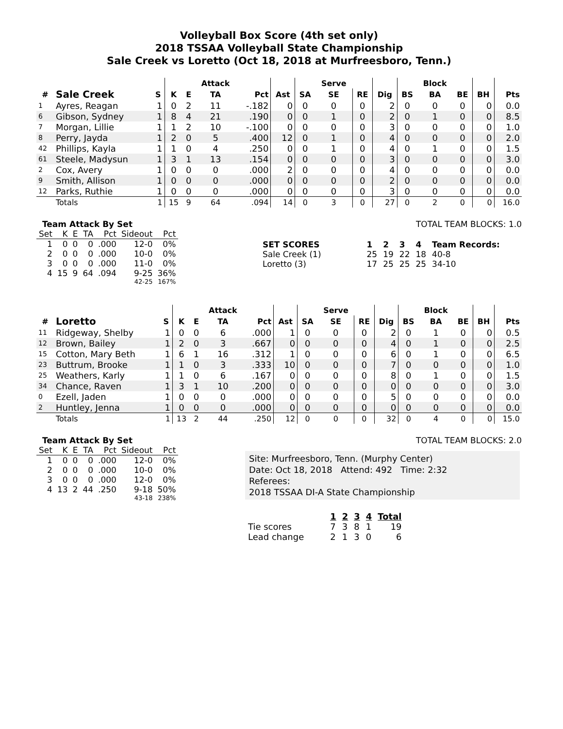Volleyball Box Score (4th set only)
2018 TSSAA Volleyball State Championship
Sale Creek vs Loretto (Oct 18, 2018 at Murfreesboro, Tenn.)
| | | | | | Attack | | | | Serve | | | | Block | | | |
| --- | --- | --- | --- | --- | --- | --- | --- | --- | --- | --- | --- | --- | --- | --- | --- | --- |
| # | Sale Creek | S | K | E | TA | Pct | Ast | SA | SE | RE | Dig | BS | BA | BE | BH | Pts |
| 1 | Ayres, Reagan | 1 | 0 | 2 | 11 | -.182 | 0 | 0 | 0 | 0 | 2 | 0 | 0 | 0 | 0 | 0.0 |
| 6 | Gibson, Sydney | 1 | 8 | 4 | 21 | .190 | 0 | 0 | 1 | 0 | 2 | 0 | 1 | 0 | 0 | 8.5 |
| 7 | Morgan, Lillie | 1 | 1 | 2 | 10 | -.100 | 0 | 0 | 0 | 0 | 3 | 0 | 0 | 0 | 0 | 1.0 |
| 8 | Perry, Jayda | 1 | 2 | 0 | 5 | .400 | 12 | 0 | 1 | 0 | 4 | 0 | 0 | 0 | 0 | 2.0 |
| 42 | Phillips, Kayla | 1 | 1 | 0 | 4 | .250 | 0 | 0 | 1 | 0 | 4 | 0 | 1 | 0 | 0 | 1.5 |
| 61 | Steele, Madysun | 1 | 3 | 1 | 13 | .154 | 0 | 0 | 0 | 0 | 3 | 0 | 0 | 0 | 0 | 3.0 |
| 2 | Cox, Avery | 1 | 0 | 0 | 0 | .000 | 2 | 0 | 0 | 0 | 4 | 0 | 0 | 0 | 0 | 0.0 |
| 9 | Smith, Allison | 1 | 0 | 0 | 0 | .000 | 0 | 0 | 0 | 0 | 2 | 0 | 0 | 0 | 0 | 0.0 |
| 12 | Parks, Ruthie | 1 | 0 | 0 | 0 | .000 | 0 | 0 | 0 | 0 | 3 | 0 | 0 | 0 | 0 | 0.0 |
| | Totals | 1 | 15 | 9 | 64 | .094 | 14 | 0 | 3 | 0 | 27 | 0 | 2 | 0 | 0 | 16.0 |
Team Attack By Set
| Set | K | E | TA | Pct | Sideout | Pct |
| --- | --- | --- | --- | --- | --- | --- |
| 1 | 0 | 0 | 0 | .000 | 12-0 | 0% |
| 2 | 0 | 0 | 0 | .000 | 10-0 | 0% |
| 3 | 0 | 0 | 0 | .000 | 11-0 | 0% |
| 4 | 15 | 9 | 64 | .094 | 9-25 | 36% |
| | | | | | 42-25 | 167% |
TOTAL TEAM BLOCKS: 1.0
| SET SCORES | | 1 | 2 | 3 | 4 | Team Records: |
| Sale Creek (1) | | 25 | 19 | 22 | 18 | 40-8 |
| Loretto (3) | | 17 | 25 | 25 | 25 | 34-10 |
| | | | | | Attack | | | | Serve | | | | Block | | | |
| --- | --- | --- | --- | --- | --- | --- | --- | --- | --- | --- | --- | --- | --- | --- | --- | --- |
| # | Loretto | S | K | E | TA | Pct | Ast | SA | SE | RE | Dig | BS | BA | BE | BH | Pts |
| 11 | Ridgeway, Shelby | 1 | 0 | 0 | 6 | .000 | 1 | 0 | 0 | 0 | 2 | 0 | 1 | 0 | 0 | 0.5 |
| 12 | Brown, Bailey | 1 | 2 | 0 | 3 | .667 | 0 | 0 | 0 | 0 | 4 | 0 | 1 | 0 | 0 | 2.5 |
| 15 | Cotton, Mary Beth | 1 | 6 | 1 | 16 | .312 | 1 | 0 | 0 | 0 | 6 | 0 | 1 | 0 | 0 | 6.5 |
| 23 | Buttrum, Brooke | 1 | 1 | 0 | 3 | .333 | 10 | 0 | 0 | 0 | 7 | 0 | 0 | 0 | 0 | 1.0 |
| 25 | Weathers, Karly | 1 | 1 | 0 | 6 | .167 | 0 | 0 | 0 | 0 | 8 | 0 | 1 | 0 | 0 | 1.5 |
| 34 | Chance, Raven | 1 | 3 | 1 | 10 | .200 | 0 | 0 | 0 | 0 | 0 | 0 | 0 | 0 | 0 | 3.0 |
| 0 | Ezell, Jaden | 1 | 0 | 0 | 0 | .000 | 0 | 0 | 0 | 0 | 5 | 0 | 0 | 0 | 0 | 0.0 |
| 2 | Huntley, Jenna | 1 | 0 | 0 | 0 | .000 | 0 | 0 | 0 | 0 | 0 | 0 | 0 | 0 | 0 | 0.0 |
| | Totals | 1 | 13 | 2 | 44 | .250 | 12 | 0 | 0 | 0 | 32 | 0 | 4 | 0 | 0 | 15.0 |
Team Attack By Set
| Set | K | E | TA | Pct | Sideout | Pct |
| --- | --- | --- | --- | --- | --- | --- |
| 1 | 0 | 0 | 0 | .000 | 12-0 | 0% |
| 2 | 0 | 0 | 0 | .000 | 10-0 | 0% |
| 3 | 0 | 0 | 0 | .000 | 12-0 | 0% |
| 4 | 13 | 2 | 44 | .250 | 9-18 | 50% |
| | | | | | 43-18 | 238% |
TOTAL TEAM BLOCKS: 2.0
Site: Murfreesboro, Tenn. (Murphy Center)
Date: Oct 18, 2018 Attend: 492 Time: 2:32
Referees:
2018 TSSAA DI-A State Championship
| | | 1 | 2 | 3 | 4 | Total |
| Tie scores | | 7 | 3 | 8 | 1 | 19 |
| Lead change | | 2 | 1 | 3 | 0 | 6 |